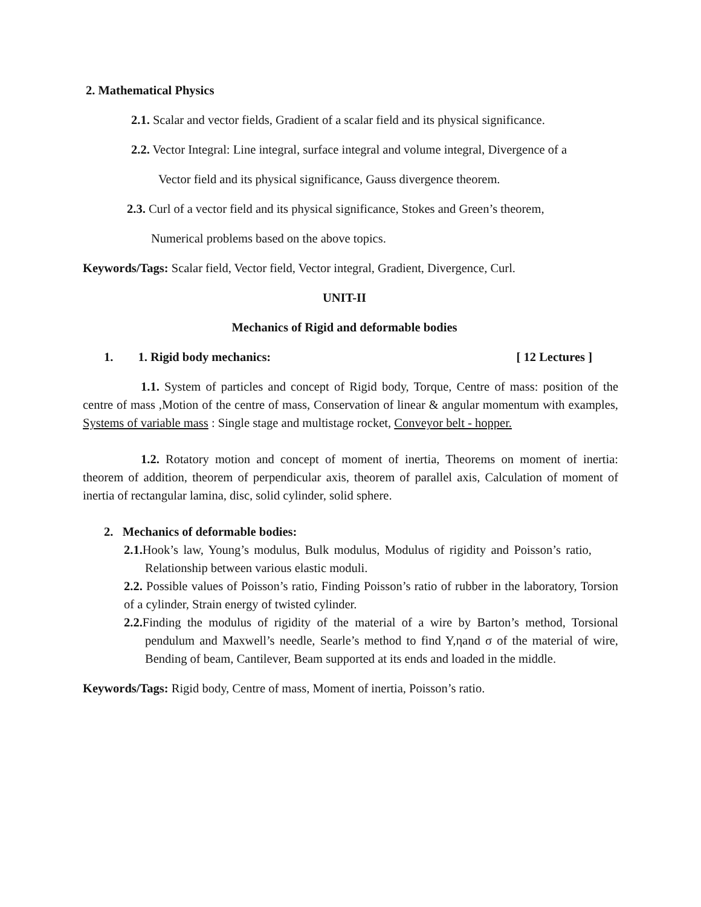2. Mathematical Physics
2.1. Scalar and vector fields, Gradient of a scalar field and its physical significance.
2.2. Vector Integral: Line integral, surface integral and volume integral, Divergence of a
Vector field and its physical significance, Gauss divergence theorem.
2.3. Curl of a vector field and its physical significance, Stokes and Green’s theorem,
Numerical problems based on the above topics.
Keywords/Tags: Scalar field, Vector field, Vector integral, Gradient, Divergence, Curl.
UNIT-II
Mechanics of Rigid and deformable bodies
1. 1. Rigid body mechanics: [ 12 Lectures ]
1.1. System of particles and concept of Rigid body, Torque, Centre of mass: position of the centre of mass ,Motion of the centre of mass, Conservation of linear & angular momentum with examples, Systems of variable mass : Single stage and multistage rocket, Conveyor belt - hopper.
1.2. Rotatory motion and concept of moment of inertia, Theorems on moment of inertia: theorem of addition, theorem of perpendicular axis, theorem of parallel axis, Calculation of moment of inertia of rectangular lamina, disc, solid cylinder, solid sphere.
2. Mechanics of deformable bodies:
2.1. Hook’s law, Young’s modulus, Bulk modulus, Modulus of rigidity and Poisson’s ratio, Relationship between various elastic moduli.
2.2. Possible values of Poisson’s ratio, Finding Poisson’s ratio of rubber in the laboratory, Torsion of a cylinder, Strain energy of twisted cylinder.
2.2. Finding the modulus of rigidity of the material of a wire by Barton’s method, Torsional pendulum and Maxwell’s needle, Searle’s method to find Y,ηand σ of the material of wire, Bending of beam, Cantilever, Beam supported at its ends and loaded in the middle.
Keywords/Tags: Rigid body, Centre of mass, Moment of inertia, Poisson’s ratio.